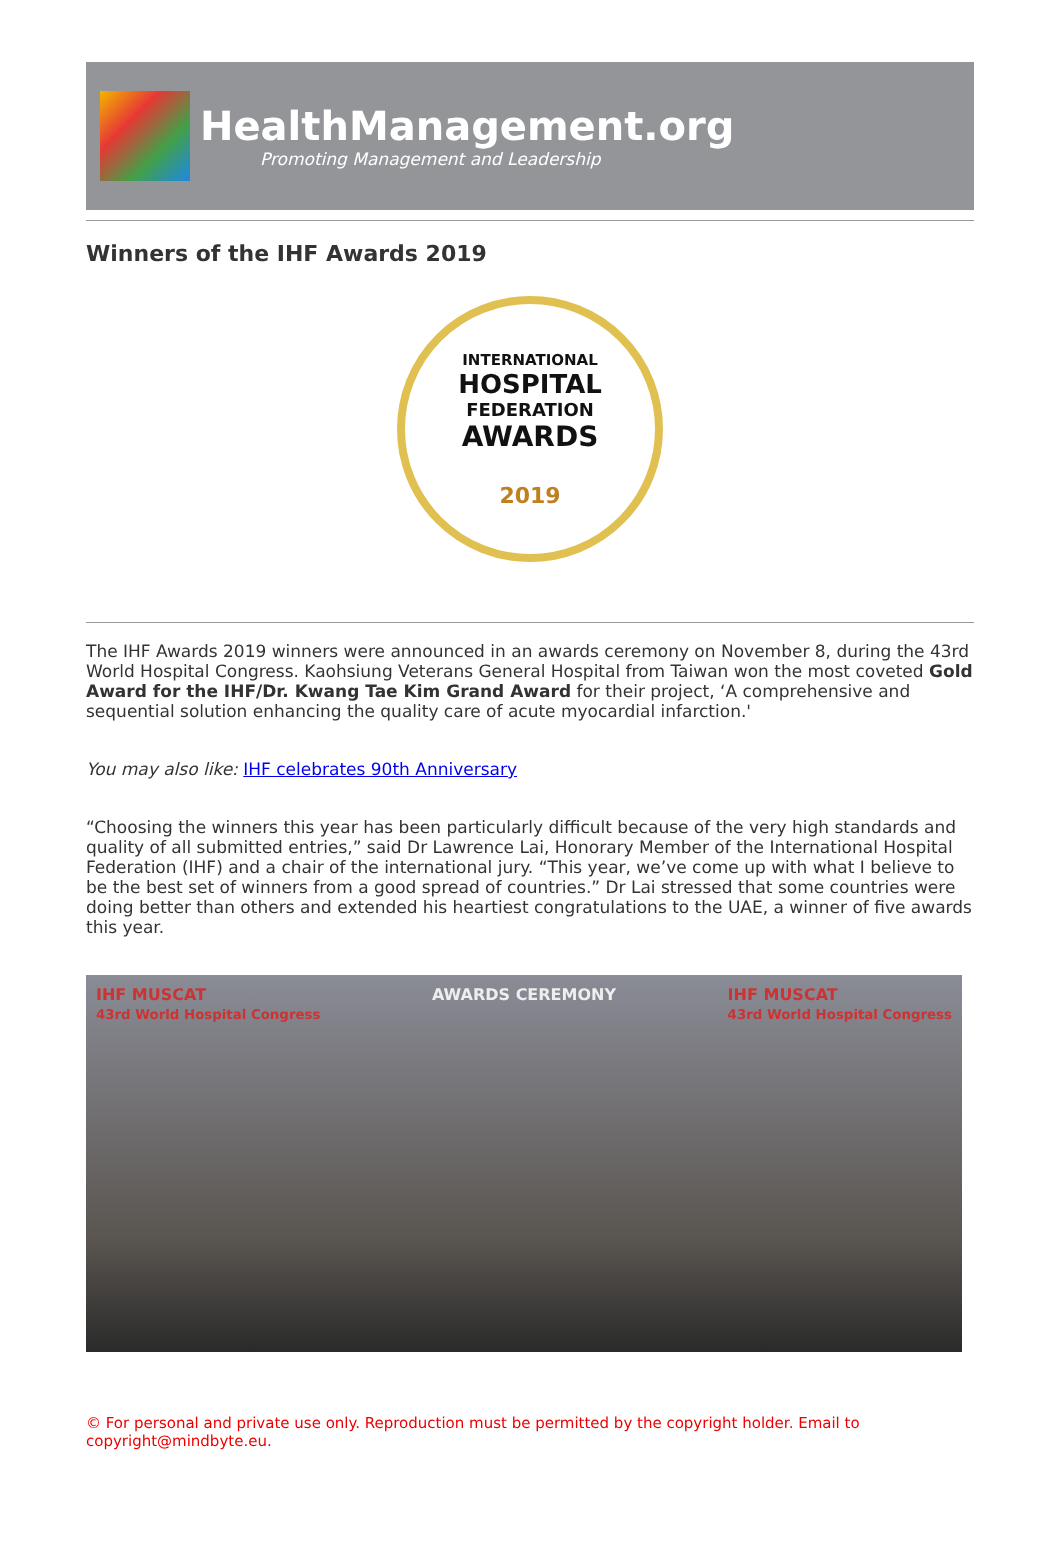HealthManagement.org
Promoting Management and Leadership
Winners of the IHF Awards 2019
INTERNATIONAL
HOSPITAL
FEDERATION
AWARDS
2019
The IHF Awards 2019 winners were announced in an awards ceremony on November 8, during the 43rd World Hospital Congress. Kaohsiung Veterans General Hospital from Taiwan won the most coveted Gold Award for the IHF/Dr. Kwang Tae Kim Grand Award for their project, ‘A comprehensive and sequential solution enhancing the quality care of acute myocardial infarction.'
You may also like: IHF celebrates 90th Anniversary
“Choosing the winners this year has been particularly difficult because of the very high standards and quality of all submitted entries,” said Dr Lawrence Lai, Honorary Member of the International Hospital Federation (IHF) and a chair of the international jury. “This year, we’ve come up with what I believe to be the best set of winners from a good spread of countries.” Dr Lai stressed that some countries were doing better than others and extended his heartiest congratulations to the UAE, a winner of five awards this year.
IHF MUSCAT
43rd World Hospital Congress
AWARDS CEREMONY IHF MUSCAT
43rd World Hospital Congress
© For personal and private use only. Reproduction must be permitted by the copyright holder. Email to copyright@mindbyte.eu.